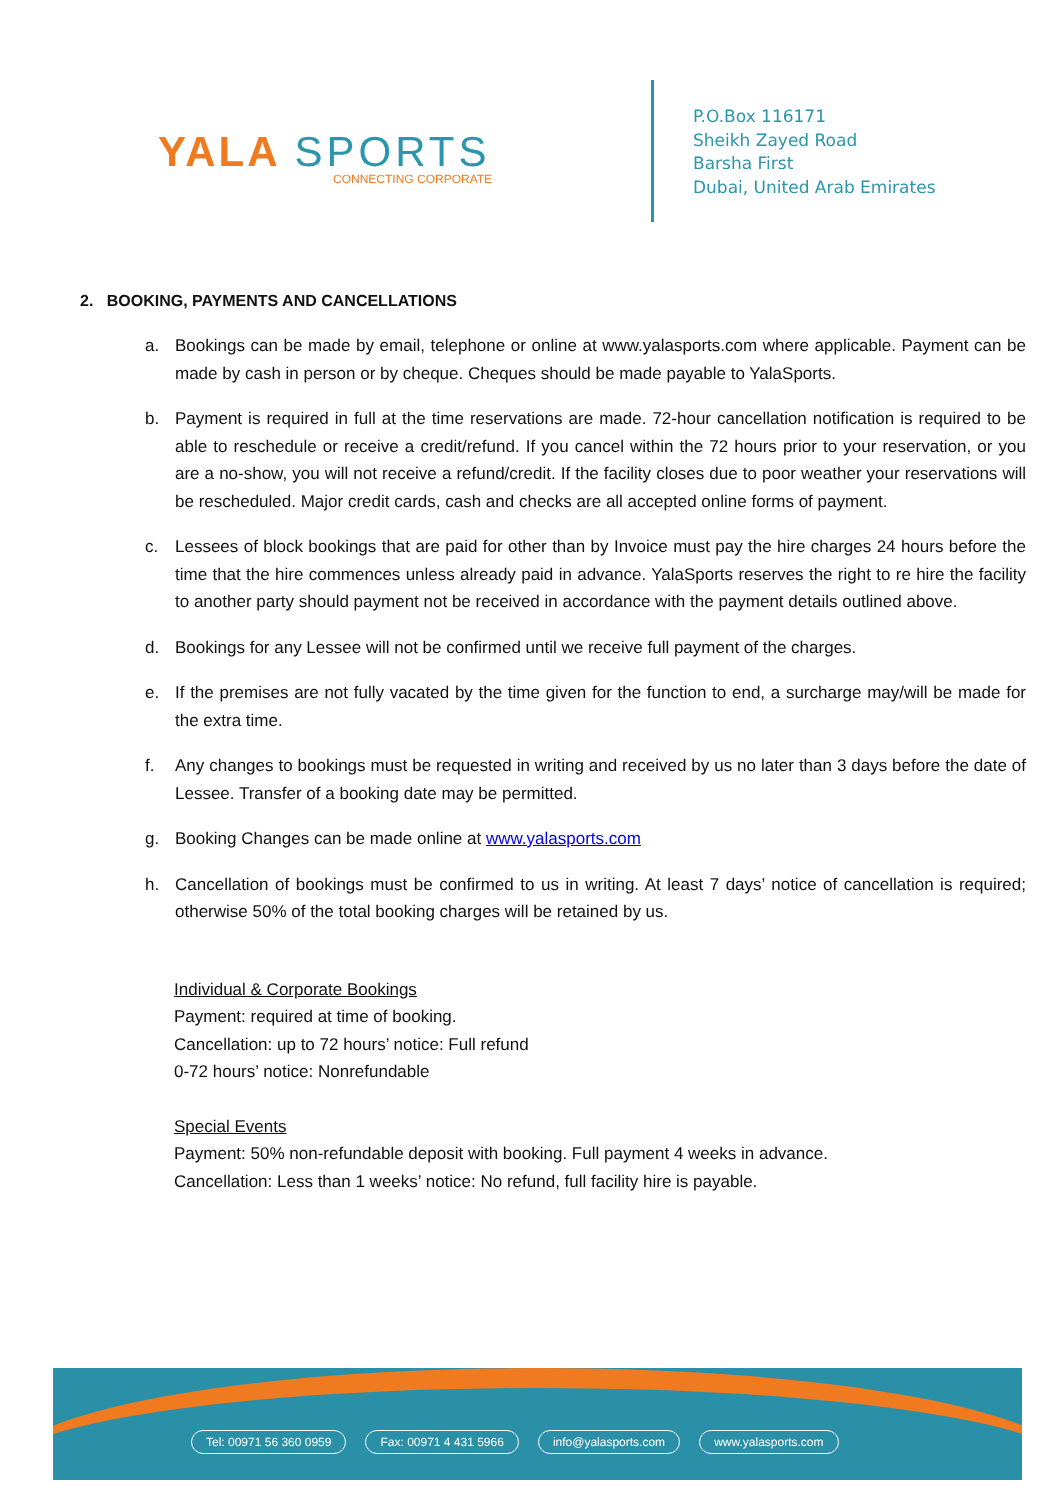YALA SPORTS
CONNECTING CORPORATE
P.O.Box 116171
Sheikh Zayed Road
Barsha First
Dubai, United Arab Emirates
2. BOOKING, PAYMENTS AND CANCELLATIONS
a. Bookings can be made by email, telephone or online at www.yalasports.com where applicable. Payment can be made by cash in person or by cheque. Cheques should be made payable to YalaSports.
b. Payment is required in full at the time reservations are made. 72-hour cancellation notification is required to be able to reschedule or receive a credit/refund. If you cancel within the 72 hours prior to your reservation, or you are a no-show, you will not receive a refund/credit. If the facility closes due to poor weather your reservations will be rescheduled. Major credit cards, cash and checks are all accepted online forms of payment.
c. Lessees of block bookings that are paid for other than by Invoice must pay the hire charges 24 hours before the time that the hire commences unless already paid in advance. YalaSports reserves the right to re hire the facility to another party should payment not be received in accordance with the payment details outlined above.
d. Bookings for any Lessee will not be confirmed until we receive full payment of the charges.
e. If the premises are not fully vacated by the time given for the function to end, a surcharge may/will be made for the extra time.
f. Any changes to bookings must be requested in writing and received by us no later than 3 days before the date of Lessee. Transfer of a booking date may be permitted.
g. Booking Changes can be made online at www.yalasports.com
h. Cancellation of bookings must be confirmed to us in writing. At least 7 days’ notice of cancellation is required; otherwise 50% of the total booking charges will be retained by us.
Individual & Corporate Bookings
Payment: required at time of booking.
Cancellation: up to 72 hours’ notice: Full refund
0-72 hours’ notice: Nonrefundable
Special Events
Payment: 50% non-refundable deposit with booking. Full payment 4 weeks in advance.
Cancellation: Less than 1 weeks’ notice: No refund, full facility hire is payable.
Tel: 00971 56 360 0959 Fax: 00971 4 431 5966 info@yalasports.com www.yalasports.com